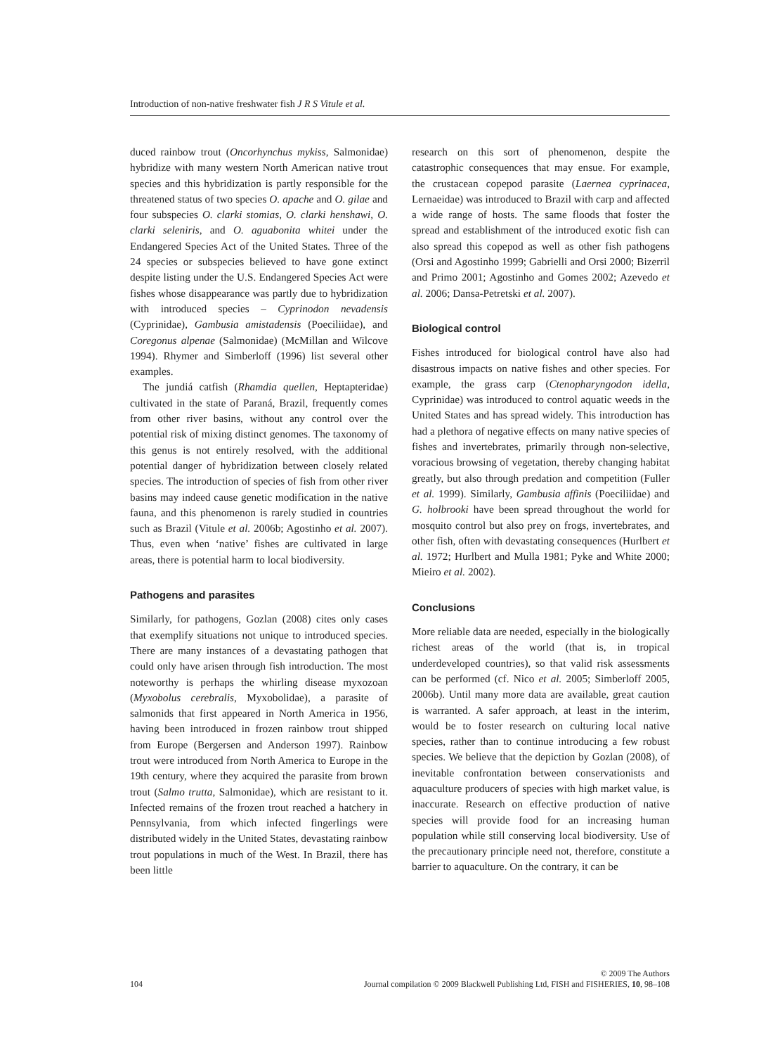Introduction of non-native freshwater fish J R S Vitule et al.
duced rainbow trout (Oncorhynchus mykiss, Salmonidae) hybridize with many western North American native trout species and this hybridization is partly responsible for the threatened status of two species O. apache and O. gilae and four subspecies O. clarki stomias, O. clarki henshawi, O. clarki seleniris, and O. aguabonita whitei under the Endangered Species Act of the United States. Three of the 24 species or subspecies believed to have gone extinct despite listing under the U.S. Endangered Species Act were fishes whose disappearance was partly due to hybridization with introduced species – Cyprinodon nevadensis (Cyprinidae), Gambusia amistadensis (Poeciliidae), and Coregonus alpenae (Salmonidae) (McMillan and Wilcove 1994). Rhymer and Simberloff (1996) list several other examples.
The jundiá catfish (Rhamdia quellen, Heptapteridae) cultivated in the state of Paraná, Brazil, frequently comes from other river basins, without any control over the potential risk of mixing distinct genomes. The taxonomy of this genus is not entirely resolved, with the additional potential danger of hybridization between closely related species. The introduction of species of fish from other river basins may indeed cause genetic modification in the native fauna, and this phenomenon is rarely studied in countries such as Brazil (Vitule et al. 2006b; Agostinho et al. 2007). Thus, even when ‘native’ fishes are cultivated in large areas, there is potential harm to local biodiversity.
Pathogens and parasites
Similarly, for pathogens, Gozlan (2008) cites only cases that exemplify situations not unique to introduced species. There are many instances of a devastating pathogen that could only have arisen through fish introduction. The most noteworthy is perhaps the whirling disease myxozoan (Myxobolus cerebralis, Myxobolidae), a parasite of salmonids that first appeared in North America in 1956, having been introduced in frozen rainbow trout shipped from Europe (Bergersen and Anderson 1997). Rainbow trout were introduced from North America to Europe in the 19th century, where they acquired the parasite from brown trout (Salmo trutta, Salmonidae), which are resistant to it. Infected remains of the frozen trout reached a hatchery in Pennsylvania, from which infected fingerlings were distributed widely in the United States, devastating rainbow trout populations in much of the West. In Brazil, there has been little
research on this sort of phenomenon, despite the catastrophic consequences that may ensue. For example, the crustacean copepod parasite (Laernea cyprinacea, Lernaeidae) was introduced to Brazil with carp and affected a wide range of hosts. The same floods that foster the spread and establishment of the introduced exotic fish can also spread this copepod as well as other fish pathogens (Orsi and Agostinho 1999; Gabrielli and Orsi 2000; Bizerril and Primo 2001; Agostinho and Gomes 2002; Azevedo et al. 2006; Dansa-Petretski et al. 2007).
Biological control
Fishes introduced for biological control have also had disastrous impacts on native fishes and other species. For example, the grass carp (Ctenopharyngodon idella, Cyprinidae) was introduced to control aquatic weeds in the United States and has spread widely. This introduction has had a plethora of negative effects on many native species of fishes and invertebrates, primarily through non-selective, voracious browsing of vegetation, thereby changing habitat greatly, but also through predation and competition (Fuller et al. 1999). Similarly, Gambusia affinis (Poeciliidae) and G. holbrooki have been spread throughout the world for mosquito control but also prey on frogs, invertebrates, and other fish, often with devastating consequences (Hurlbert et al. 1972; Hurlbert and Mulla 1981; Pyke and White 2000; Mieiro et al. 2002).
Conclusions
More reliable data are needed, especially in the biologically richest areas of the world (that is, in tropical underdeveloped countries), so that valid risk assessments can be performed (cf. Nico et al. 2005; Simberloff 2005, 2006b). Until many more data are available, great caution is warranted. A safer approach, at least in the interim, would be to foster research on culturing local native species, rather than to continue introducing a few robust species. We believe that the depiction by Gozlan (2008), of inevitable confrontation between conservationists and aquaculture producers of species with high market value, is inaccurate. Research on effective production of native species will provide food for an increasing human population while still conserving local biodiversity. Use of the precautionary principle need not, therefore, constitute a barrier to aquaculture. On the contrary, it can be
© 2009 The Authors
104 Journal compilation © 2009 Blackwell Publishing Ltd, FISH and FISHERIES, 10, 98–108